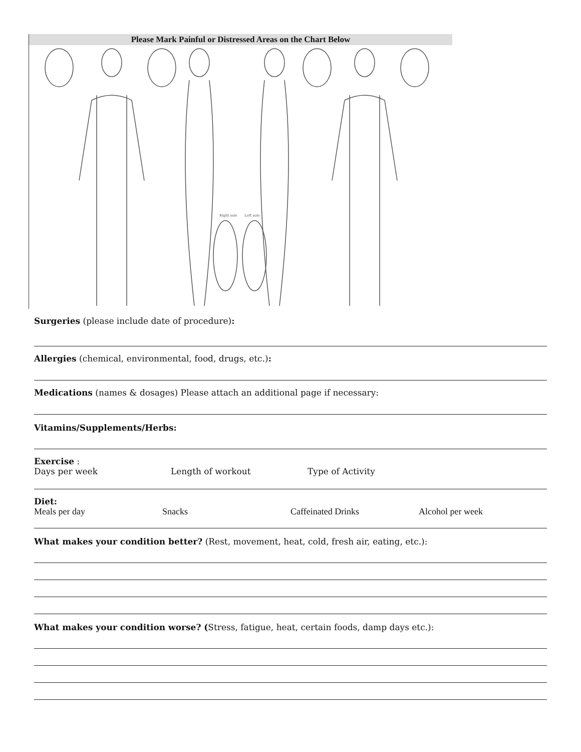Please Mark Painful or Distressed Areas on the Chart Below
Right sole
Left sole
Surgeries (please include date of procedure):
Allergies (chemical, environmental, food, drugs, etc.):
Medications (names & dosages) Please attach an additional page if necessary:
Vitamins/Supplements/Herbs:
Exercise :
Days per week Length of workout Type of Activity
Diet:
Meals per day Snacks Caffeinated Drinks Alcohol per week
What makes your condition better? (Rest, movement, heat, cold, fresh air, eating, etc.):
What makes your condition worse? (Stress, fatigue, heat, certain foods, damp days etc.):